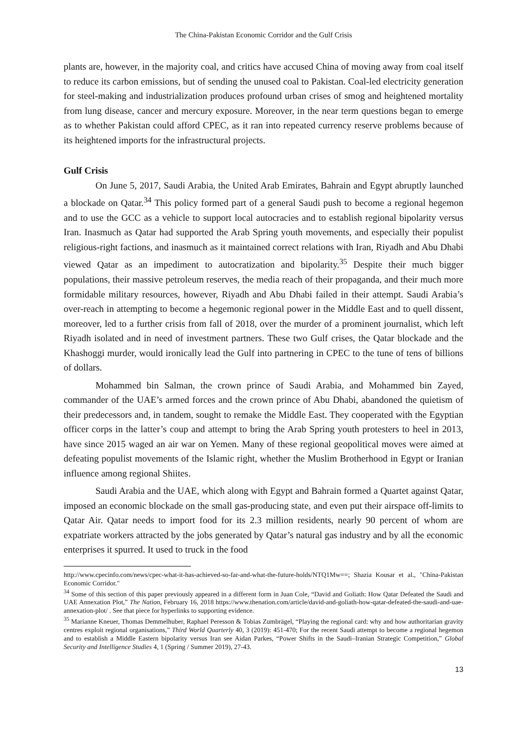The China-Pakistan Economic Corridor and the Gulf Crisis
plants are, however, in the majority coal, and critics have accused China of moving away from coal itself to reduce its carbon emissions, but of sending the unused coal to Pakistan. Coal-led electricity generation for steel-making and industrialization produces profound urban crises of smog and heightened mortality from lung disease, cancer and mercury exposure. Moreover, in the near term questions began to emerge as to whether Pakistan could afford CPEC, as it ran into repeated currency reserve problems because of its heightened imports for the infrastructural projects.
Gulf Crisis
On June 5, 2017, Saudi Arabia, the United Arab Emirates, Bahrain and Egypt abruptly launched a blockade on Qatar.<sup>34</sup> This policy formed part of a general Saudi push to become a regional hegemon and to use the GCC as a vehicle to support local autocracies and to establish regional bipolarity versus Iran. Inasmuch as Qatar had supported the Arab Spring youth movements, and especially their populist religious-right factions, and inasmuch as it maintained correct relations with Iran, Riyadh and Abu Dhabi viewed Qatar as an impediment to autocratization and bipolarity.<sup>35</sup> Despite their much bigger populations, their massive petroleum reserves, the media reach of their propaganda, and their much more formidable military resources, however, Riyadh and Abu Dhabi failed in their attempt. Saudi Arabia’s over-reach in attempting to become a hegemonic regional power in the Middle East and to quell dissent, moreover, led to a further crisis from fall of 2018, over the murder of a prominent journalist, which left Riyadh isolated and in need of investment partners. These two Gulf crises, the Qatar blockade and the Khashoggi murder, would ironically lead the Gulf into partnering in CPEC to the tune of tens of billions of dollars.
Mohammed bin Salman, the crown prince of Saudi Arabia, and Mohammed bin Zayed, commander of the UAE’s armed forces and the crown prince of Abu Dhabi, abandoned the quietism of their predecessors and, in tandem, sought to remake the Middle East. They cooperated with the Egyptian officer corps in the latter’s coup and attempt to bring the Arab Spring youth protesters to heel in 2013, have since 2015 waged an air war on Yemen. Many of these regional geopolitical moves were aimed at defeating populist movements of the Islamic right, whether the Muslim Brotherhood in Egypt or Iranian influence among regional Shiites.
Saudi Arabia and the UAE, which along with Egypt and Bahrain formed a Quartet against Qatar, imposed an economic blockade on the small gas-producing state, and even put their airspace off-limits to Qatar Air. Qatar needs to import food for its 2.3 million residents, nearly 90 percent of whom are expatriate workers attracted by the jobs generated by Qatar’s natural gas industry and by all the economic enterprises it spurred. It used to truck in the food
http://www.cpecinfo.com/news/cpec-what-it-has-achieved-so-far-and-what-the-future-holds/NTQ1Mw==; Shazia Kousar et al., "China-Pakistan Economic Corridor."
<sup>34</sup> Some of this section of this paper previously appeared in a different form in Juan Cole, “David and Goliath: How Qatar Defeated the Saudi and UAE Annexation Plot,” The Nation, February 16, 2018 https://www.thenation.com/article/david-and-goliath-how-qatar-defeated-the-saudi-and-uae-annexation-plot/ . See that piece for hyperlinks to supporting evidence.
<sup>35</sup> Marianne Kneuer, Thomas Demmelhuber, Raphael Peresson & Tobias Zumbrägel, “Playing the regional card: why and how authoritarian gravity centres exploit regional organisations,” Third World Quarterly 40, 3 (2019): 451-470; For the recent Saudi attempt to become a regional hegemon and to establish a Middle Eastern bipolarity versus Iran see Aidan Parkes, “Power Shifts in the Saudi–Iranian Strategic Competition,” Global Security and Intelligence Studies 4, 1 (Spring / Summer 2019), 27-43.
13